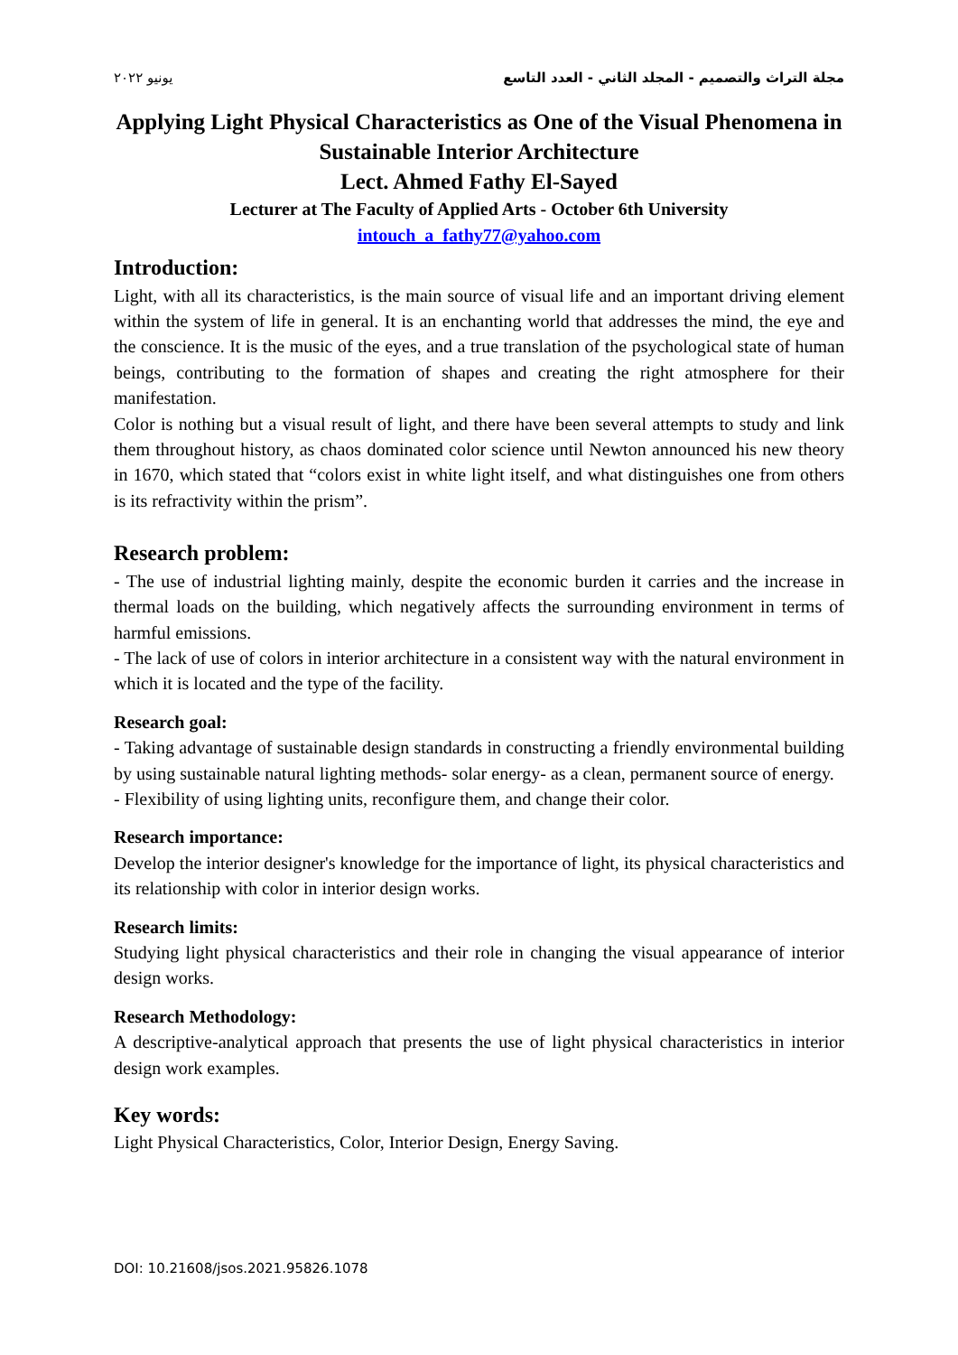مجلة التراث والتصميم - المجلد الثاني - العدد التاسع يونيو ٢٠٢٢
Applying Light Physical Characteristics as One of the Visual Phenomena in Sustainable Interior Architecture
Lect. Ahmed Fathy El-Sayed
Lecturer at The Faculty of Applied Arts - October 6th University
intouch_a_fathy77@yahoo.com
Introduction:
Light, with all its characteristics, is the main source of visual life and an important driving element within the system of life in general. It is an enchanting world that addresses the mind, the eye and the conscience. It is the music of the eyes, and a true translation of the psychological state of human beings, contributing to the formation of shapes and creating the right atmosphere for their manifestation.
Color is nothing but a visual result of light, and there have been several attempts to study and link them throughout history, as chaos dominated color science until Newton announced his new theory in 1670, which stated that “colors exist in white light itself, and what distinguishes one from others is its refractivity within the prism”.
Research problem:
- The use of industrial lighting mainly, despite the economic burden it carries and the increase in thermal loads on the building, which negatively affects the surrounding environment in terms of harmful emissions.
- The lack of use of colors in interior architecture in a consistent way with the natural environment in which it is located and the type of the facility.
Research goal:
- Taking advantage of sustainable design standards in constructing a friendly environmental building by using sustainable natural lighting methods- solar energy- as a clean, permanent source of energy.
- Flexibility of using lighting units, reconfigure them, and change their color.
Research importance:
Develop the interior designer's knowledge for the importance of light, its physical characteristics and its relationship with color in interior design works.
Research limits:
Studying light physical characteristics and their role in changing the visual appearance of interior design works.
Research Methodology:
A descriptive-analytical approach that presents the use of light physical characteristics in interior design work examples.
Key words:
Light Physical Characteristics, Color, Interior Design, Energy Saving.
DOI: 10.21608/jsos.2021.95826.1078